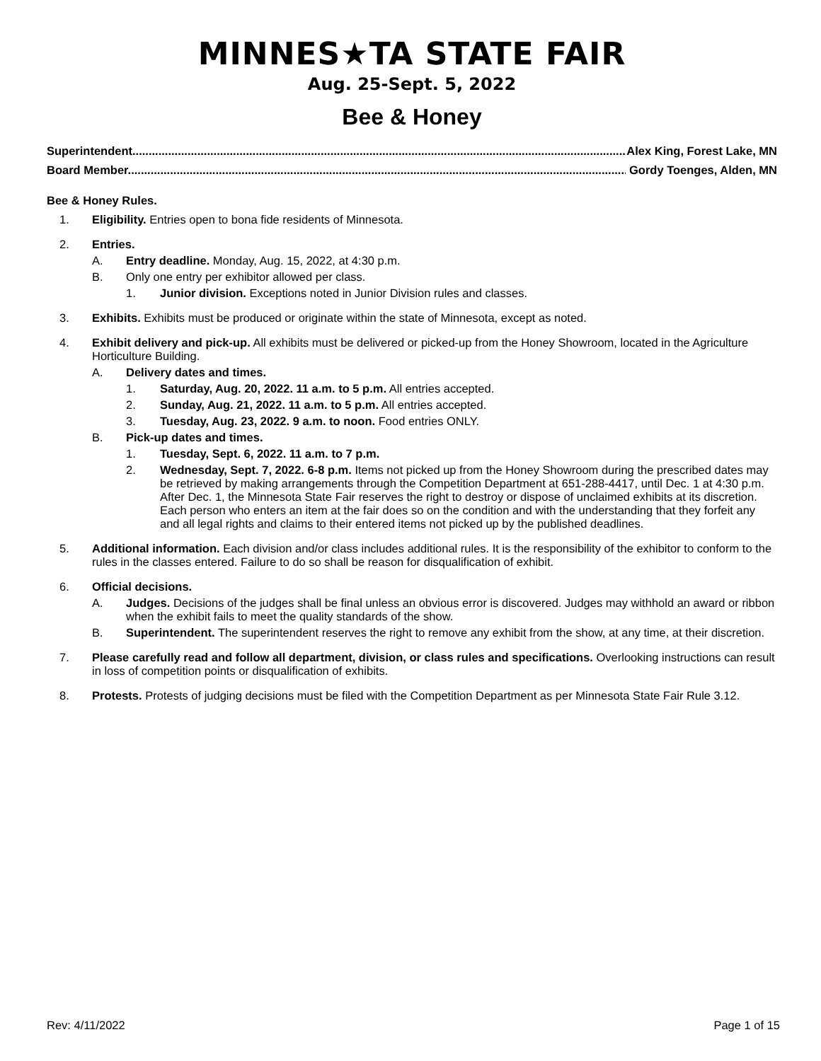MINNES★TA STATE FAIR
Aug. 25-Sept. 5, 2022
Bee & Honey
Superintendent................................................................................................................................................................. Alex King, Forest Lake, MN
Board Member.................................................................................................................................................................. Gordy Toenges, Alden, MN
Bee & Honey Rules.
1. Eligibility. Entries open to bona fide residents of Minnesota.
2. Entries.
A. Entry deadline. Monday, Aug. 15, 2022, at 4:30 p.m.
B. Only one entry per exhibitor allowed per class.
1. Junior division. Exceptions noted in Junior Division rules and classes.
3. Exhibits. Exhibits must be produced or originate within the state of Minnesota, except as noted.
4. Exhibit delivery and pick-up. All exhibits must be delivered or picked-up from the Honey Showroom, located in the Agriculture Horticulture Building.
A. Delivery dates and times.
1. Saturday, Aug. 20, 2022. 11 a.m. to 5 p.m. All entries accepted.
2. Sunday, Aug. 21, 2022. 11 a.m. to 5 p.m. All entries accepted.
3. Tuesday, Aug. 23, 2022. 9 a.m. to noon. Food entries ONLY.
B. Pick-up dates and times.
1. Tuesday, Sept. 6, 2022. 11 a.m. to 7 p.m.
2. Wednesday, Sept. 7, 2022. 6-8 p.m. Items not picked up from the Honey Showroom during the prescribed dates may be retrieved by making arrangements through the Competition Department at 651-288-4417, until Dec. 1 at 4:30 p.m. After Dec. 1, the Minnesota State Fair reserves the right to destroy or dispose of unclaimed exhibits at its discretion. Each person who enters an item at the fair does so on the condition and with the understanding that they forfeit any and all legal rights and claims to their entered items not picked up by the published deadlines.
5. Additional information. Each division and/or class includes additional rules. It is the responsibility of the exhibitor to conform to the rules in the classes entered. Failure to do so shall be reason for disqualification of exhibit.
6. Official decisions.
A. Judges. Decisions of the judges shall be final unless an obvious error is discovered. Judges may withhold an award or ribbon when the exhibit fails to meet the quality standards of the show.
B. Superintendent. The superintendent reserves the right to remove any exhibit from the show, at any time, at their discretion.
7. Please carefully read and follow all department, division, or class rules and specifications. Overlooking instructions can result in loss of competition points or disqualification of exhibits.
8. Protests. Protests of judging decisions must be filed with the Competition Department as per Minnesota State Fair Rule 3.12.
Rev: 4/11/2022 Page 1 of 15